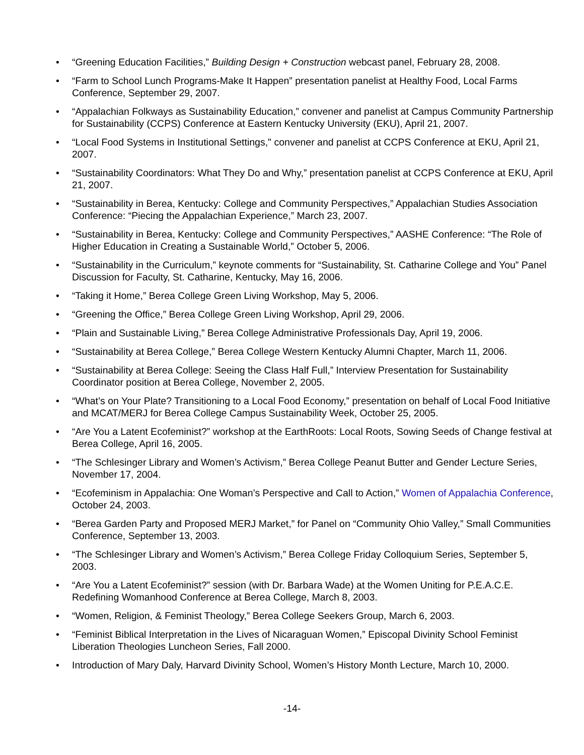• “Greening Education Facilities,” Building Design + Construction webcast panel, February 28, 2008.
• “Farm to School Lunch Programs-Make It Happen” presentation panelist at Healthy Food, Local Farms Conference, September 29, 2007.
• “Appalachian Folkways as Sustainability Education,” convener and panelist at Campus Community Partnership for Sustainability (CCPS) Conference at Eastern Kentucky University (EKU), April 21, 2007.
• “Local Food Systems in Institutional Settings," convener and panelist at CCPS Conference at EKU, April 21, 2007.
• “Sustainability Coordinators: What They Do and Why,” presentation panelist at CCPS Conference at EKU, April 21, 2007.
• “Sustainability in Berea, Kentucky: College and Community Perspectives,” Appalachian Studies Association Conference: “Piecing the Appalachian Experience,” March 23, 2007.
• “Sustainability in Berea, Kentucky: College and Community Perspectives,” AASHE Conference: “The Role of Higher Education in Creating a Sustainable World,” October 5, 2006.
• “Sustainability in the Curriculum,” keynote comments for “Sustainability, St. Catharine College and You” Panel Discussion for Faculty, St. Catharine, Kentucky, May 16, 2006.
• “Taking it Home,” Berea College Green Living Workshop, May 5, 2006.
• “Greening the Office,” Berea College Green Living Workshop, April 29, 2006.
• “Plain and Sustainable Living,” Berea College Administrative Professionals Day, April 19, 2006.
• “Sustainability at Berea College,” Berea College Western Kentucky Alumni Chapter, March 11, 2006.
• “Sustainability at Berea College: Seeing the Class Half Full,” Interview Presentation for Sustainability Coordinator position at Berea College, November 2, 2005.
• “What’s on Your Plate? Transitioning to a Local Food Economy,” presentation on behalf of Local Food Initiative and MCAT/MERJ for Berea College Campus Sustainability Week, October 25, 2005.
• “Are You a Latent Ecofeminist?” workshop at the EarthRoots: Local Roots, Sowing Seeds of Change festival at Berea College, April 16, 2005.
• “The Schlesinger Library and Women’s Activism,” Berea College Peanut Butter and Gender Lecture Series, November 17, 2004.
• “Ecofeminism in Appalachia: One Woman’s Perspective and Call to Action,” Women of Appalachia Conference, October 24, 2003.
• “Berea Garden Party and Proposed MERJ Market,” for Panel on “Community Ohio Valley,” Small Communities Conference, September 13, 2003.
• “The Schlesinger Library and Women’s Activism,” Berea College Friday Colloquium Series, September 5, 2003.
• “Are You a Latent Ecofeminist?” session (with Dr. Barbara Wade) at the Women Uniting for P.E.A.C.E. Redefining Womanhood Conference at Berea College, March 8, 2003.
• “Women, Religion, & Feminist Theology,” Berea College Seekers Group, March 6, 2003.
• “Feminist Biblical Interpretation in the Lives of Nicaraguan Women,” Episcopal Divinity School Feminist Liberation Theologies Luncheon Series, Fall 2000.
• Introduction of Mary Daly, Harvard Divinity School, Women’s History Month Lecture, March 10, 2000.
-14-